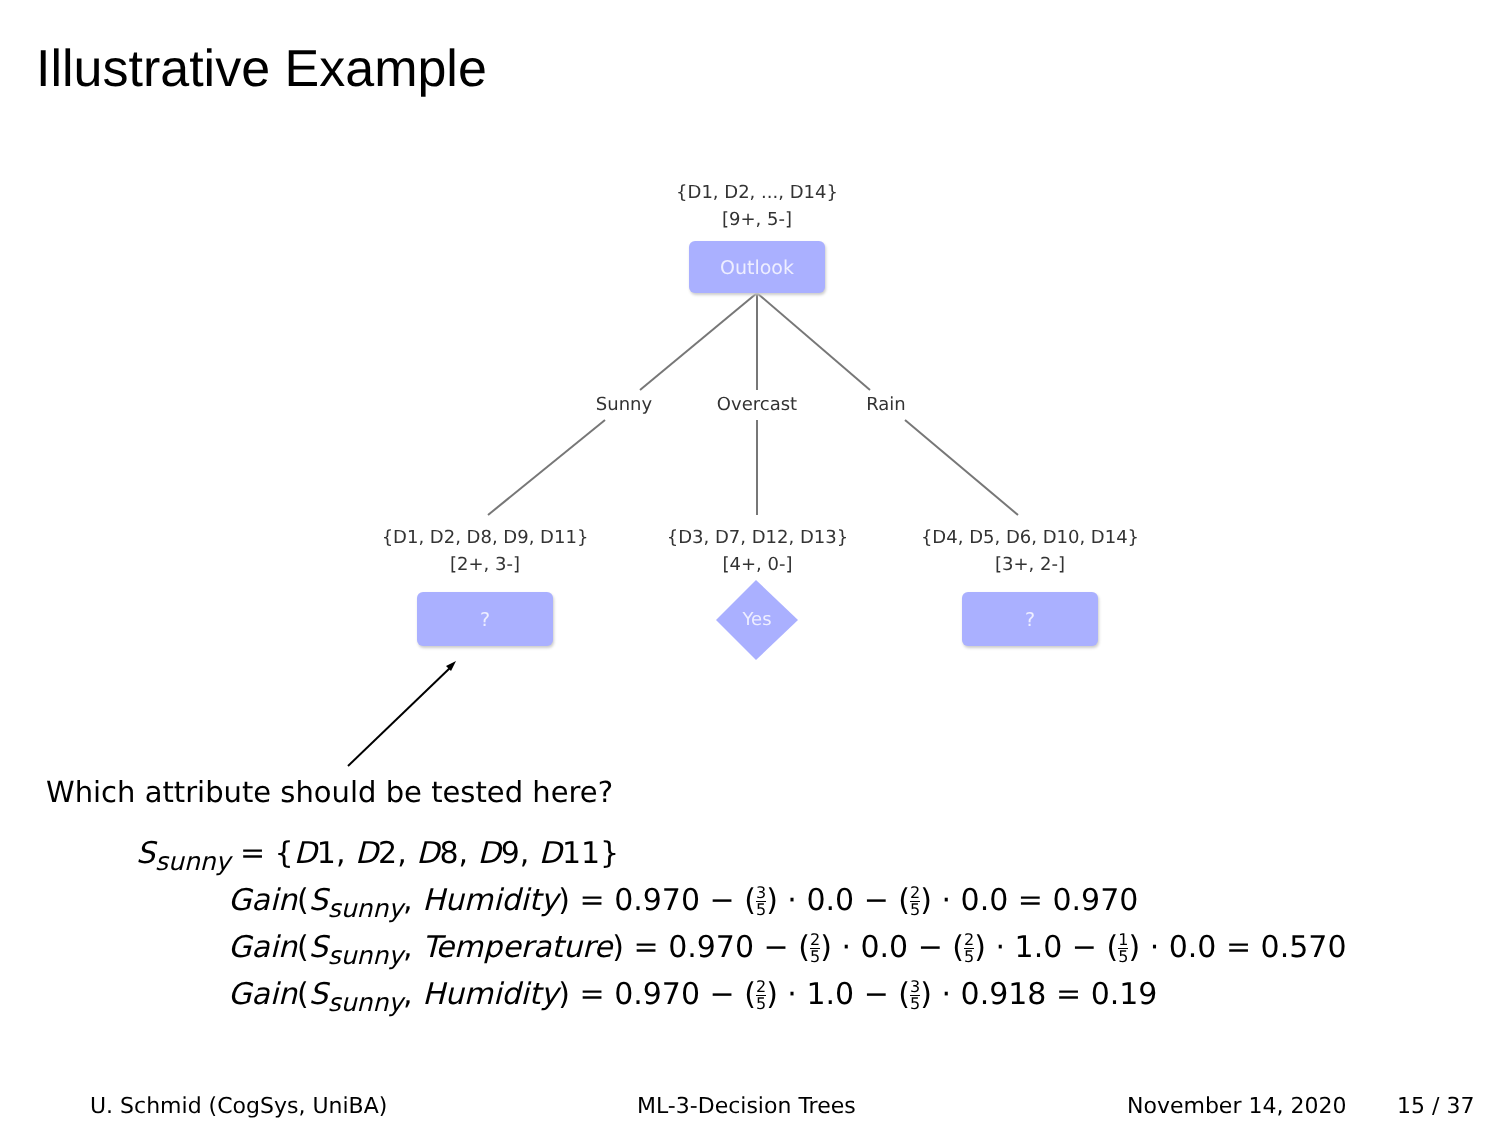Illustrative Example
{D1, D2, ..., D14}
[9+, 5-]
Outlook
Sunny Overcast Rain
{D1, D2, D8, D9, D11}
[2+, 3-]
{D3, D7, D12, D13}
[4+, 0-]
{D4, D5, D6, D10, D14}
[3+, 2-]
?
Yes
?
Which attribute should be tested here?
S<sub>sunny</sub> = {D1, D2, D8, D9, D11}
Gain(S<sub>sunny</sub>, Humidity) = 0.970 − (3 5) · 0.0 − (2 5) · 0.0 = 0.970
Gain(S<sub>sunny</sub>, Temperature) = 0.970 − (2 5) · 0.0 − (2 5) · 1.0 − (1 5) · 0.0 = 0.570
Gain(S<sub>sunny</sub>, Humidity) = 0.970 − (2 5) · 1.0 − (3 5) · 0.918 = 0.19
U. Schmid (CogSys, UniBA) ML-3-Decision Trees November 14, 2020 15 / 37